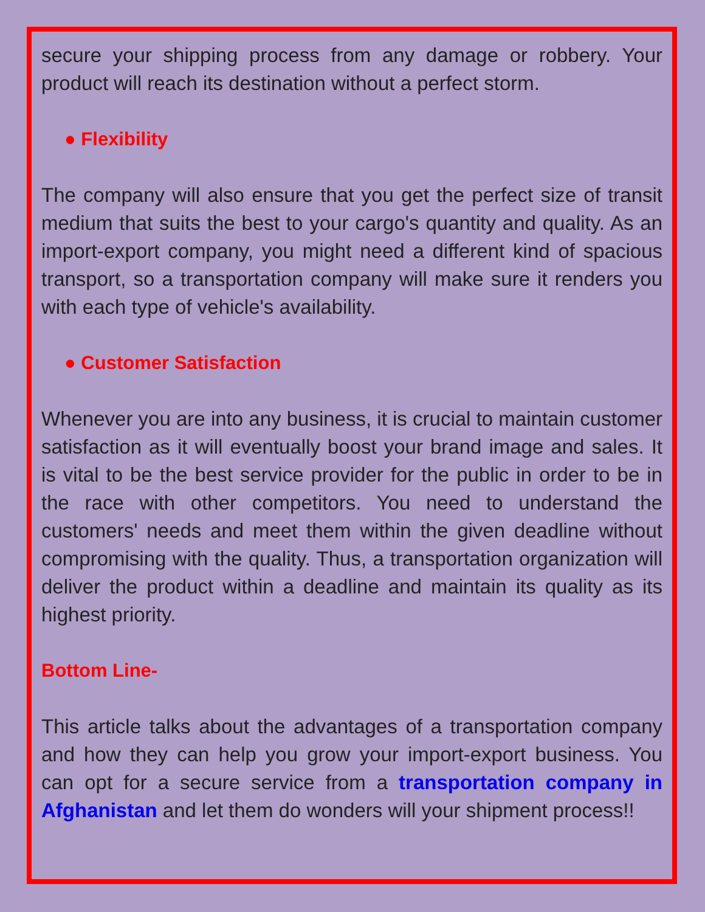secure your shipping process from any damage or robbery. Your product will reach its destination without a perfect storm.
● Flexibility
The company will also ensure that you get the perfect size of transit medium that suits the best to your cargo's quantity and quality. As an import-export company, you might need a different kind of spacious transport, so a transportation company will make sure it renders you with each type of vehicle's availability.
● Customer Satisfaction
Whenever you are into any business, it is crucial to maintain customer satisfaction as it will eventually boost your brand image and sales. It is vital to be the best service provider for the public in order to be in the race with other competitors. You need to understand the customers' needs and meet them within the given deadline without compromising with the quality. Thus, a transportation organization will deliver the product within a deadline and maintain its quality as its highest priority.
Bottom Line-
This article talks about the advantages of a transportation company and how they can help you grow your import-export business. You can opt for a secure service from a transportation company in Afghanistan and let them do wonders will your shipment process!!